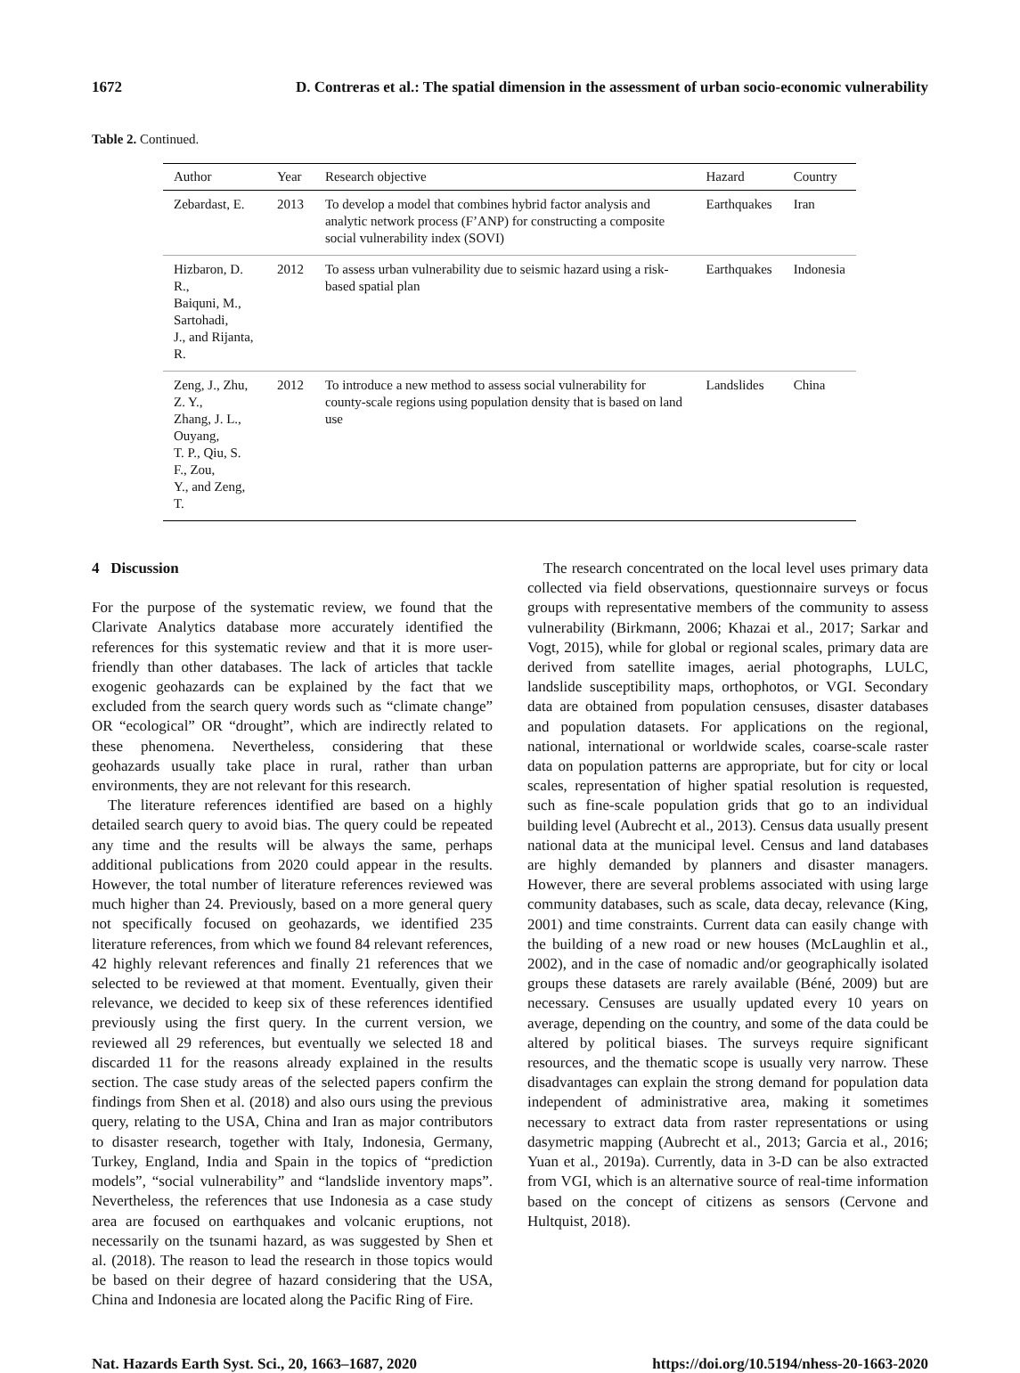1672 D. Contreras et al.: The spatial dimension in the assessment of urban socio-economic vulnerability
Table 2. Continued.
| Author | Year | Research objective | Hazard | Country |
| --- | --- | --- | --- | --- |
| Zebardast, E. | 2013 | To develop a model that combines hybrid factor analysis and analytic network process (F’ANP) for constructing a composite social vulnerability index (SOVI) | Earthquakes | Iran |
| Hizbaron, D. R., Baiquni, M., Sartohadi, J., and Rijanta, R. | 2012 | To assess urban vulnerability due to seismic hazard using a risk-based spatial plan | Earthquakes | Indonesia |
| Zeng, J., Zhu, Z. Y., Zhang, J. L., Ouyang, T. P., Qiu, S. F., Zou, Y., and Zeng, T. | 2012 | To introduce a new method to assess social vulnerability for county-scale regions using population density that is based on land use | Landslides | China |
4 Discussion
For the purpose of the systematic review, we found that the Clarivate Analytics database more accurately identified the references for this systematic review and that it is more user-friendly than other databases. The lack of articles that tackle exogenic geohazards can be explained by the fact that we excluded from the search query words such as “climate change” OR “ecological” OR “drought”, which are indirectly related to these phenomena. Nevertheless, considering that these geohazards usually take place in rural, rather than urban environments, they are not relevant for this research.
The literature references identified are based on a highly detailed search query to avoid bias. The query could be repeated any time and the results will be always the same, perhaps additional publications from 2020 could appear in the results. However, the total number of literature references reviewed was much higher than 24. Previously, based on a more general query not specifically focused on geohazards, we identified 235 literature references, from which we found 84 relevant references, 42 highly relevant references and finally 21 references that we selected to be reviewed at that moment. Eventually, given their relevance, we decided to keep six of these references identified previously using the first query. In the current version, we reviewed all 29 references, but eventually we selected 18 and discarded 11 for the reasons already explained in the results section. The case study areas of the selected papers confirm the findings from Shen et al. (2018) and also ours using the previous query, relating to the USA, China and Iran as major contributors to disaster research, together with Italy, Indonesia, Germany, Turkey, England, India and Spain in the topics of “prediction models”, “social vulnerability” and “landslide inventory maps”. Nevertheless, the references that use Indonesia as a case study area are focused on earthquakes and volcanic eruptions, not necessarily on the tsunami hazard, as was suggested by Shen et al. (2018). The reason to lead the research in those topics would be based on their degree of hazard considering that the USA, China and Indonesia are located along the Pacific Ring of Fire.
The research concentrated on the local level uses primary data collected via field observations, questionnaire surveys or focus groups with representative members of the community to assess vulnerability (Birkmann, 2006; Khazai et al., 2017; Sarkar and Vogt, 2015), while for global or regional scales, primary data are derived from satellite images, aerial photographs, LULC, landslide susceptibility maps, orthophotos, or VGI. Secondary data are obtained from population censuses, disaster databases and population datasets. For applications on the regional, national, international or worldwide scales, coarse-scale raster data on population patterns are appropriate, but for city or local scales, representation of higher spatial resolution is requested, such as fine-scale population grids that go to an individual building level (Aubrecht et al., 2013). Census data usually present national data at the municipal level. Census and land databases are highly demanded by planners and disaster managers. However, there are several problems associated with using large community databases, such as scale, data decay, relevance (King, 2001) and time constraints. Current data can easily change with the building of a new road or new houses (McLaughlin et al., 2002), and in the case of nomadic and/or geographically isolated groups these datasets are rarely available (Béné, 2009) but are necessary. Censuses are usually updated every 10 years on average, depending on the country, and some of the data could be altered by political biases. The surveys require significant resources, and the thematic scope is usually very narrow. These disadvantages can explain the strong demand for population data independent of administrative area, making it sometimes necessary to extract data from raster representations or using dasymetric mapping (Aubrecht et al., 2013; Garcia et al., 2016; Yuan et al., 2019a). Currently, data in 3-D can be also extracted from VGI, which is an alternative source of real-time information based on the concept of citizens as sensors (Cervone and Hultquist, 2018).
Nat. Hazards Earth Syst. Sci., 20, 1663–1687, 2020 https://doi.org/10.5194/nhess-20-1663-2020